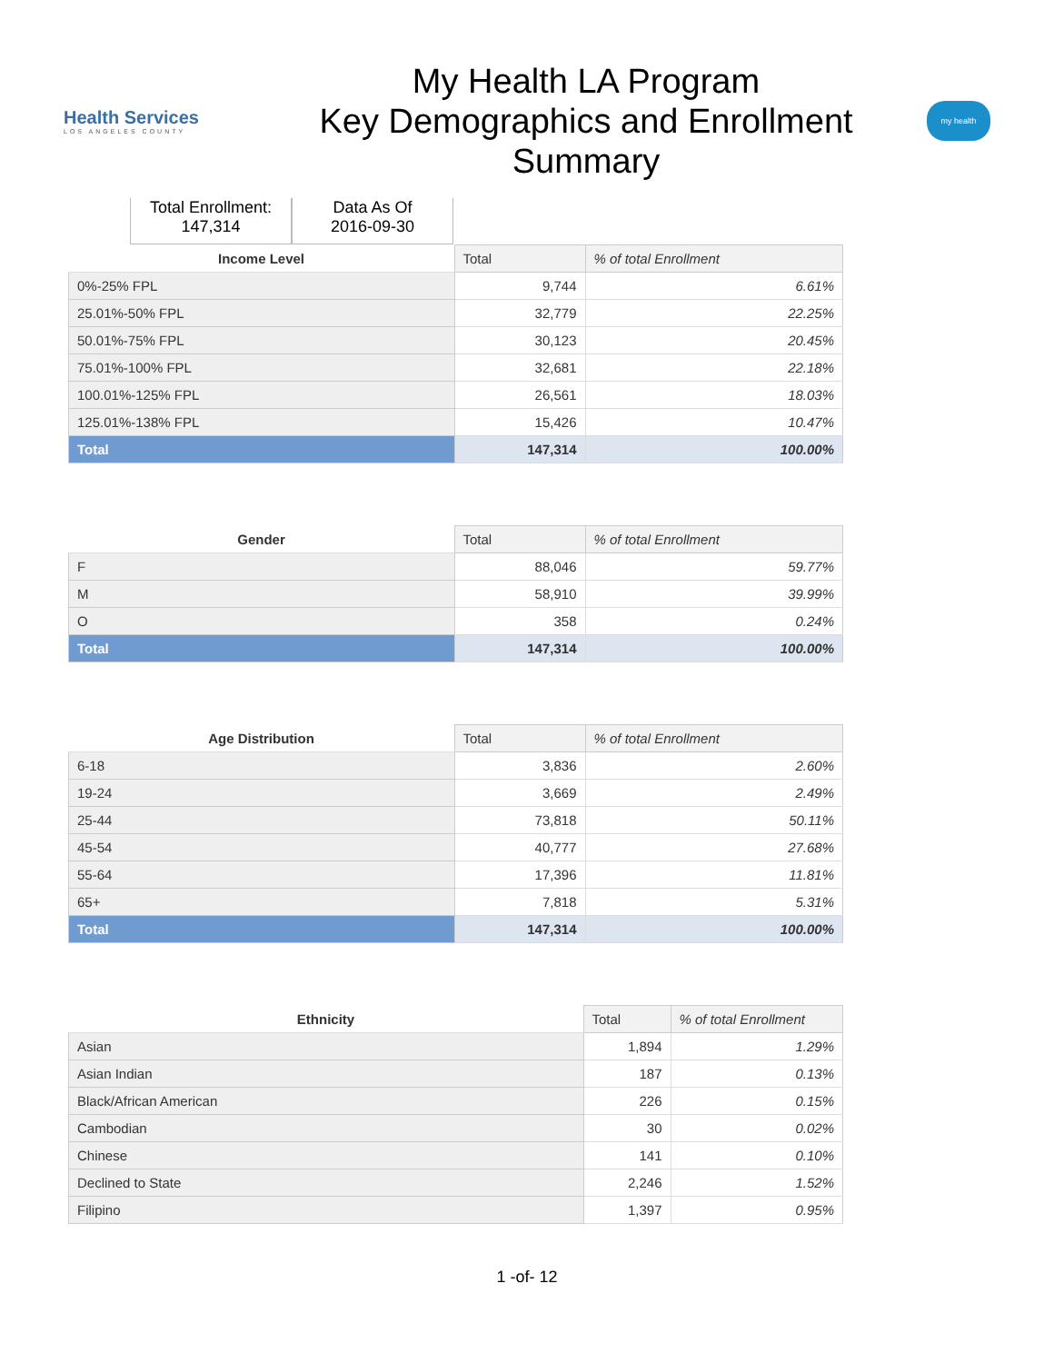Health Services
LOS ANGELES COUNTY
My Health LA Program
Key Demographics and Enrollment
Summary
my health
Total Enrollment:
147,314
Data As Of
2016-09-30
| Income Level | Total | % of total Enrollment |
| --- | --- | --- |
| 0%-25% FPL | 9,744 | 6.61% |
| 25.01%-50% FPL | 32,779 | 22.25% |
| 50.01%-75% FPL | 30,123 | 20.45% |
| 75.01%-100% FPL | 32,681 | 22.18% |
| 100.01%-125% FPL | 26,561 | 18.03% |
| 125.01%-138% FPL | 15,426 | 10.47% |
| Total | 147,314 | 100.00% |
| Gender | Total | % of total Enrollment |
| --- | --- | --- |
| F | 88,046 | 59.77% |
| M | 58,910 | 39.99% |
| O | 358 | 0.24% |
| Total | 147,314 | 100.00% |
| Age Distribution | Total | % of total Enrollment |
| --- | --- | --- |
| 6-18 | 3,836 | 2.60% |
| 19-24 | 3,669 | 2.49% |
| 25-44 | 73,818 | 50.11% |
| 45-54 | 40,777 | 27.68% |
| 55-64 | 17,396 | 11.81% |
| 65+ | 7,818 | 5.31% |
| Total | 147,314 | 100.00% |
| Ethnicity | Total | % of total Enrollment |
| --- | --- | --- |
| Asian | 1,894 | 1.29% |
| Asian Indian | 187 | 0.13% |
| Black/African American | 226 | 0.15% |
| Cambodian | 30 | 0.02% |
| Chinese | 141 | 0.10% |
| Declined to State | 2,246 | 1.52% |
| Filipino | 1,397 | 0.95% |
1 -of- 12